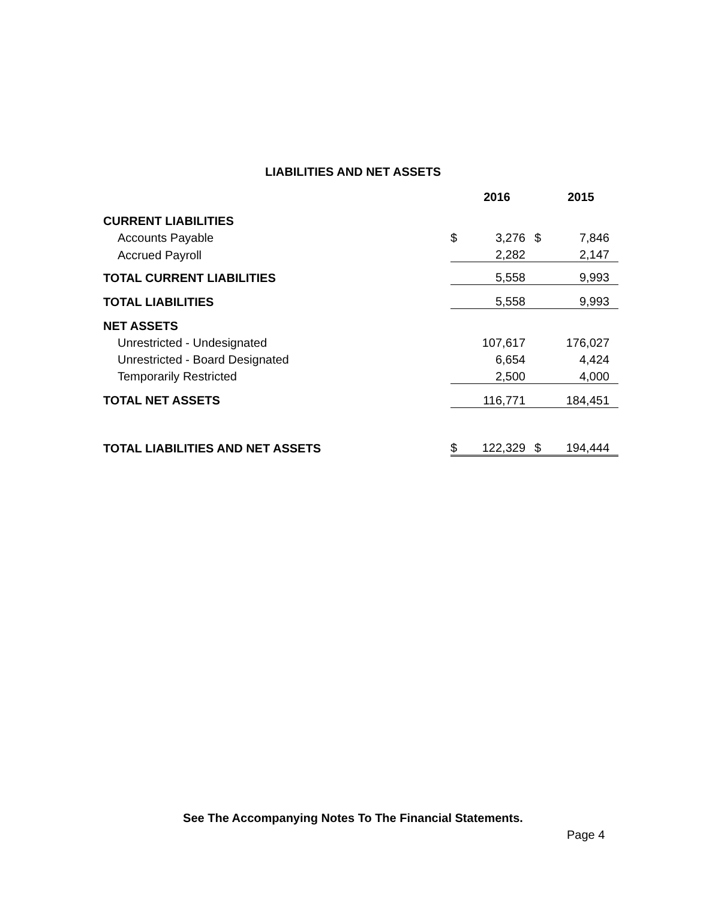LIABILITIES AND NET ASSETS
| | | 2016 | | 2015 |
| --- | --- | --- | --- | --- |
| CURRENT LIABILITIES | | | | |
| Accounts Payable | $ | 3,276 | $ | 7,846 |
| Accrued Payroll | | 2,282 | | 2,147 |
| TOTAL CURRENT LIABILITIES | | 5,558 | | 9,993 |
| TOTAL LIABILITIES | | 5,558 | | 9,993 |
| NET ASSETS | | | | |
| Unrestricted - Undesignated | | 107,617 | | 176,027 |
| Unrestricted - Board Designated | | 6,654 | | 4,424 |
| Temporarily Restricted | | 2,500 | | 4,000 |
| TOTAL NET ASSETS | | 116,771 | | 184,451 |
| TOTAL LIABILITIES AND NET ASSETS | $ | 122,329 | $ | 194,444 |
See The Accompanying Notes To The Financial Statements.
Page 4